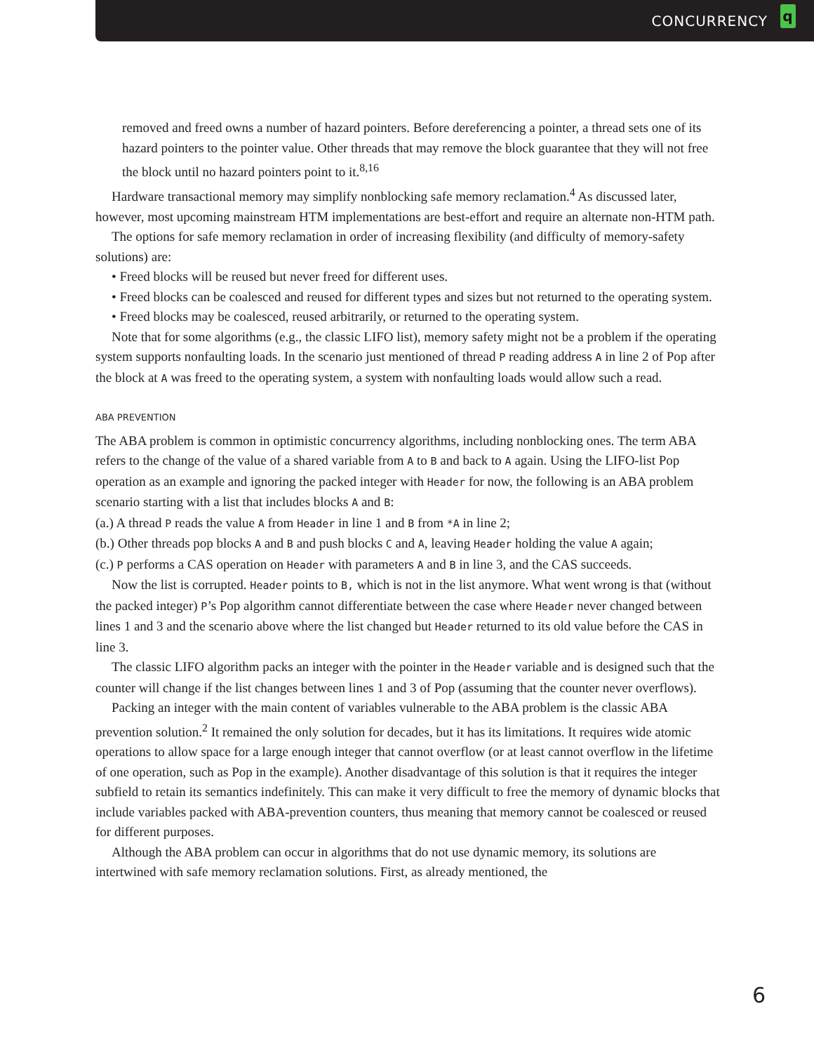CONCURRENCY q
removed and freed owns a number of hazard pointers. Before dereferencing a pointer, a thread sets one of its hazard pointers to the pointer value. Other threads that may remove the block guarantee that they will not free the block until no hazard pointers point to it.<sup>8,16</sup>
Hardware transactional memory may simplify nonblocking safe memory reclamation.<sup>4</sup> As discussed later, however, most upcoming mainstream HTM implementations are best-effort and require an alternate non-HTM path.
The options for safe memory reclamation in order of increasing flexibility (and difficulty of memory-safety solutions) are:
• Freed blocks will be reused but never freed for different uses.
• Freed blocks can be coalesced and reused for different types and sizes but not returned to the operating system.
• Freed blocks may be coalesced, reused arbitrarily, or returned to the operating system.
Note that for some algorithms (e.g., the classic LIFO list), memory safety might not be a problem if the operating system supports nonfaulting loads. In the scenario just mentioned of thread P reading address A in line 2 of Pop after the block at A was freed to the operating system, a system with nonfaulting loads would allow such a read.
ABA PREVENTION
The ABA problem is common in optimistic concurrency algorithms, including nonblocking ones. The term ABA refers to the change of the value of a shared variable from A to B and back to A again. Using the LIFO-list Pop operation as an example and ignoring the packed integer with Header for now, the following is an ABA problem scenario starting with a list that includes blocks A and B:
(a.) A thread P reads the value A from Header in line 1 and B from *A in line 2;
(b.) Other threads pop blocks A and B and push blocks C and A, leaving Header holding the value A again;
(c.) P performs a CAS operation on Header with parameters A and B in line 3, and the CAS succeeds.
Now the list is corrupted. Header points to B, which is not in the list anymore. What went wrong is that (without the packed integer) P’s Pop algorithm cannot differentiate between the case where Header never changed between lines 1 and 3 and the scenario above where the list changed but Header returned to its old value before the CAS in line 3.
The classic LIFO algorithm packs an integer with the pointer in the Header variable and is designed such that the counter will change if the list changes between lines 1 and 3 of Pop (assuming that the counter never overflows).
Packing an integer with the main content of variables vulnerable to the ABA problem is the classic ABA prevention solution.<sup>2</sup> It remained the only solution for decades, but it has its limitations. It requires wide atomic operations to allow space for a large enough integer that cannot overflow (or at least cannot overflow in the lifetime of one operation, such as Pop in the example). Another disadvantage of this solution is that it requires the integer subfield to retain its semantics indefinitely. This can make it very difficult to free the memory of dynamic blocks that include variables packed with ABA-prevention counters, thus meaning that memory cannot be coalesced or reused for different purposes.
Although the ABA problem can occur in algorithms that do not use dynamic memory, its solutions are intertwined with safe memory reclamation solutions. First, as already mentioned, the
6